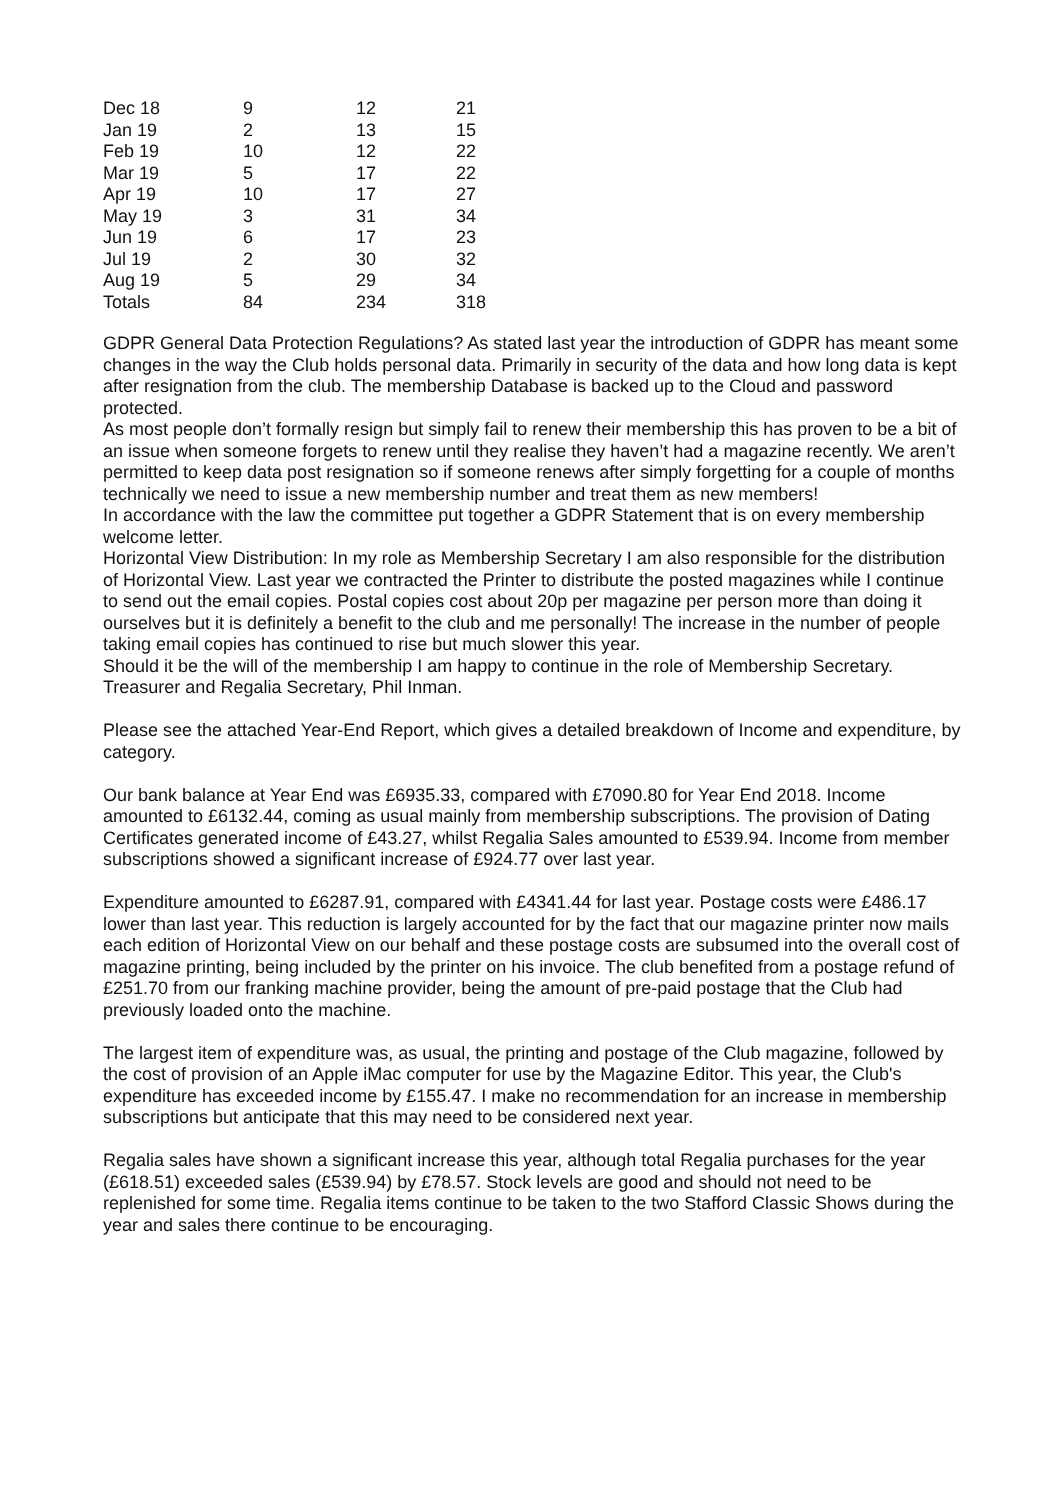| Dec 18 | 9 | 12 | 21 |
| Jan 19 | 2 | 13 | 15 |
| Feb 19 | 10 | 12 | 22 |
| Mar 19 | 5 | 17 | 22 |
| Apr 19 | 10 | 17 | 27 |
| May 19 | 3 | 31 | 34 |
| Jun 19 | 6 | 17 | 23 |
| Jul 19 | 2 | 30 | 32 |
| Aug 19 | 5 | 29 | 34 |
| Totals | 84 | 234 | 318 |
GDPR General Data Protection Regulations? As stated last year the introduction of GDPR has meant some changes in the way the Club holds personal data. Primarily in security of the data and how long data is kept after resignation from the club. The membership Database is backed up to the Cloud and password protected.
As most people don’t formally resign but simply fail to renew their membership this has proven to be a bit of an issue when someone forgets to renew until they realise they haven’t had a magazine recently. We aren’t permitted to keep data post resignation so if someone renews after simply forgetting for a couple of months technically we need to issue a new membership number and treat them as new members!
In accordance with the law the committee put together a GDPR Statement that is on every membership welcome letter.
Horizontal View Distribution: In my role as Membership Secretary I am also responsible for the distribution of Horizontal View. Last year we contracted the Printer to distribute the posted magazines while I continue to send out the email copies. Postal copies cost about 20p per magazine per person more than doing it ourselves but it is definitely a benefit to the club and me personally! The increase in the number of people taking email copies has continued to rise but much slower this year.
Should it be the will of the membership I am happy to continue in the role of Membership Secretary.
Treasurer and Regalia Secretary, Phil Inman.
Please see the attached Year-End Report, which gives a detailed breakdown of Income and expenditure, by category.
Our bank balance at Year End was £6935.33, compared with £7090.80 for Year End 2018. Income amounted to £6132.44, coming as usual mainly from membership subscriptions. The provision of Dating Certificates generated income of £43.27, whilst Regalia Sales amounted to £539.94. Income from member subscriptions showed a significant increase of £924.77 over last year.
Expenditure amounted to £6287.91, compared with £4341.44 for last year. Postage costs were £486.17 lower than last year. This reduction is largely accounted for by the fact that our magazine printer now mails each edition of Horizontal View on our behalf and these postage costs are subsumed into the overall cost of magazine printing, being included by the printer on his invoice. The club benefited from a postage refund of £251.70 from our franking machine provider, being the amount of pre-paid postage that the Club had previously loaded onto the machine.
The largest item of expenditure was, as usual, the printing and postage of the Club magazine, followed by the cost of provision of an Apple iMac computer for use by the Magazine Editor. This year, the Club's expenditure has exceeded income by £155.47. I make no recommendation for an increase in membership subscriptions but anticipate that this may need to be considered next year.
Regalia sales have shown a significant increase this year, although total Regalia purchases for the year (£618.51) exceeded sales (£539.94) by £78.57. Stock levels are good and should not need to be replenished for some time. Regalia items continue to be taken to the two Stafford Classic Shows during the year and sales there continue to be encouraging.